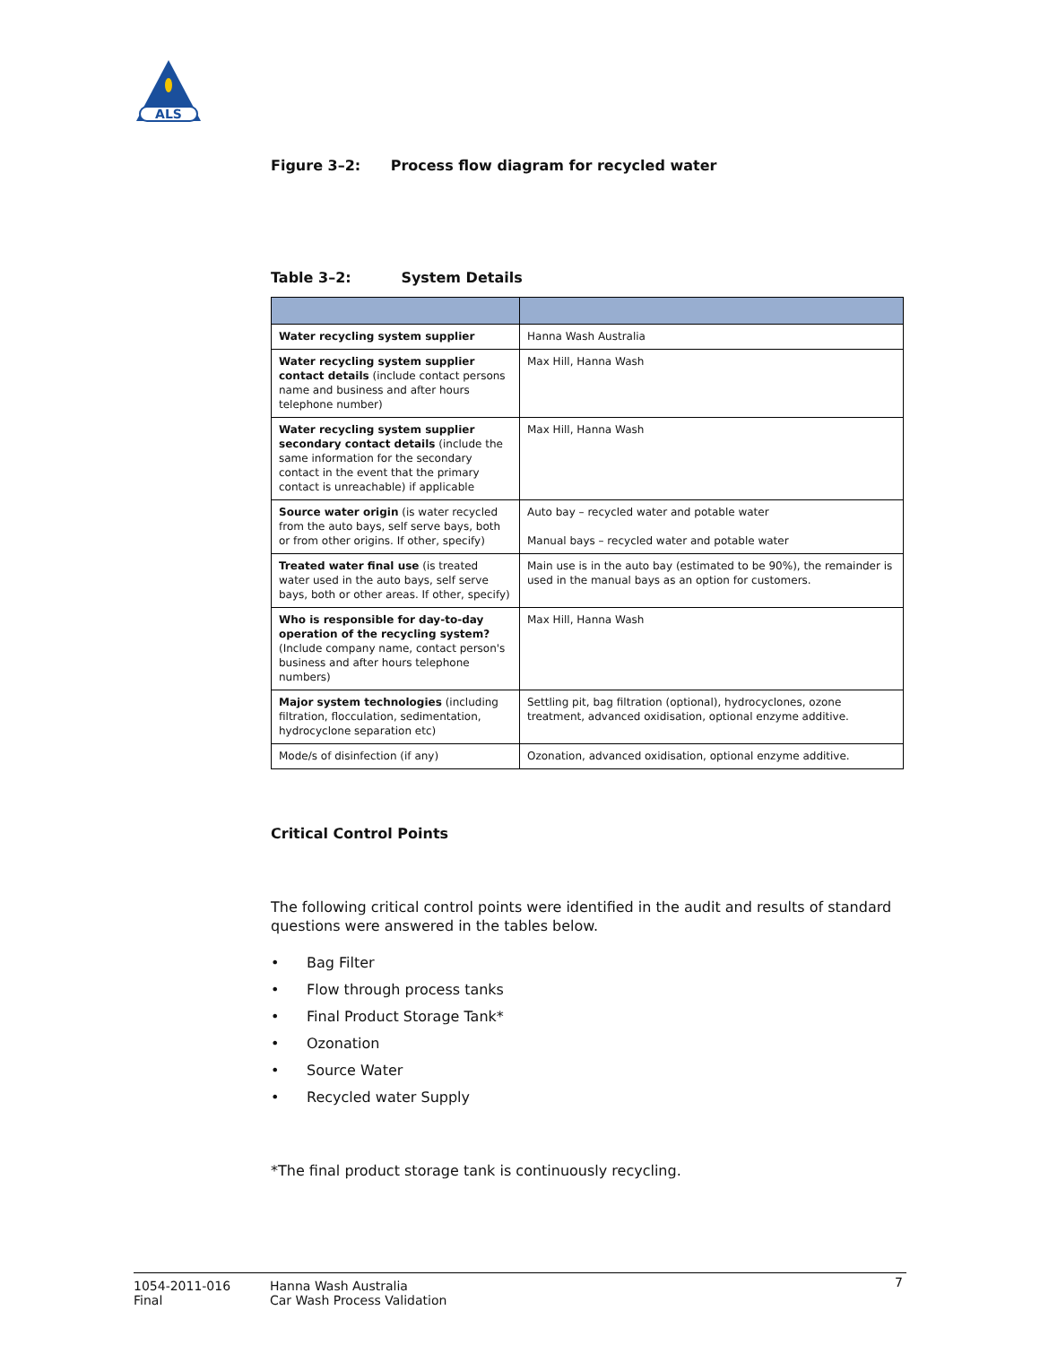ALS
Figure 3–2: Process flow diagram for recycled water
Table 3–2: System Details
| Water recycling system supplier | Hanna Wash Australia |
| Water recycling system supplier contact details (include contact persons name and business and after hours telephone number) | Max Hill, Hanna Wash |
| Water recycling system supplier secondary contact details (include the same information for the secondary contact in the event that the primary contact is unreachable) if applicable | Max Hill, Hanna Wash |
| Source water origin (is water recycled from the auto bays, self serve bays, both or from other origins. If other, specify) | Auto bay – recycled water and potable water Manual bays – recycled water and potable water |
| Treated water final use (is treated water used in the auto bays, self serve bays, both or other areas. If other, specify) | Main use is in the auto bay (estimated to be 90%), the remainder is used in the manual bays as an option for customers. |
| Who is responsible for day-to-day operation of the recycling system? (Include company name, contact person's business and after hours telephone numbers) | Max Hill, Hanna Wash |
| Major system technologies (including filtration, flocculation, sedimentation, hydrocyclone separation etc) | Settling pit, bag filtration (optional), hydrocyclones, ozone treatment, advanced oxidisation, optional enzyme additive. |
| Mode/s of disinfection (if any) | Ozonation, advanced oxidisation, optional enzyme additive. |
Critical Control Points
The following critical control points were identified in the audit and results of standard questions were answered in the tables below.
• Bag Filter
• Flow through process tanks
• Final Product Storage Tank*
• Ozonation
• Source Water
• Recycled water Supply
*The final product storage tank is continuously recycling.
1054-2011-016
Final
Hanna Wash Australia
Car Wash Process Validation
7